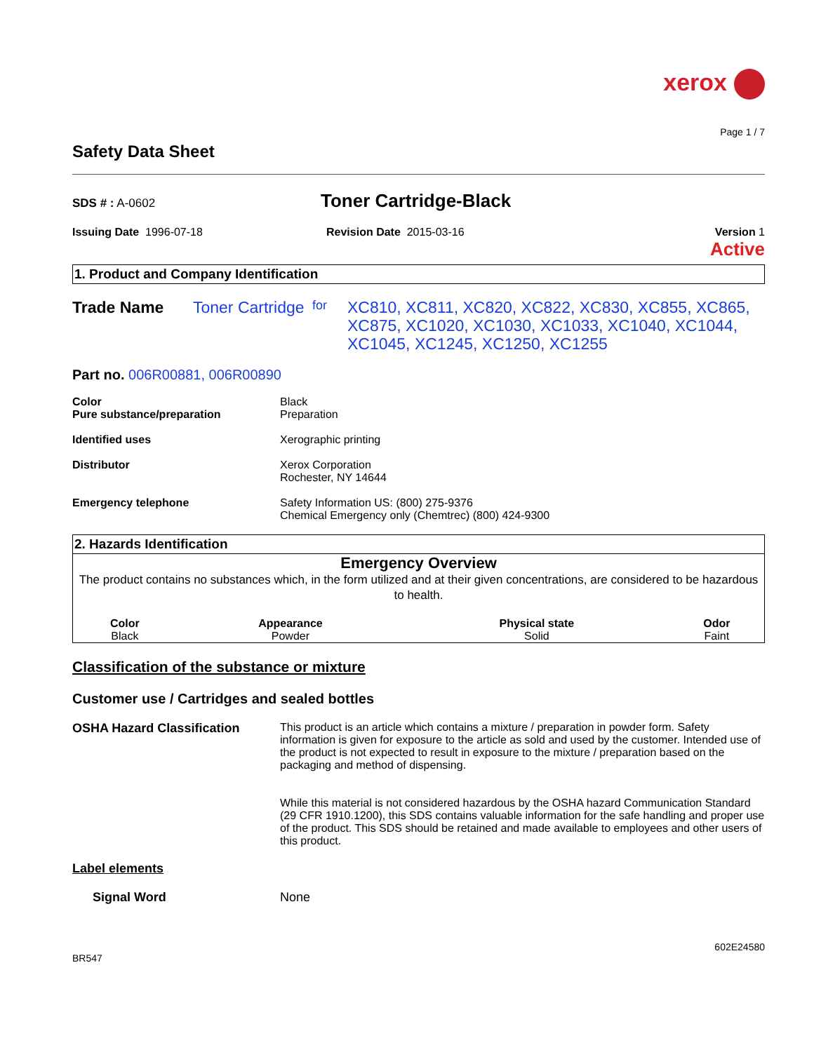xerox
Page 1 / 7
Safety Data Sheet
SDS # : A-0602
Toner Cartridge-Black
Issuing Date 1996-07-18 Revision Date 2015-03-16 Version 1
Active
1. Product and Company Identification
Trade Name Toner Cartridge for
XC810, XC811, XC820, XC822, XC830, XC855, XC865, XC875, XC1020, XC1030, XC1033, XC1040, XC1044, XC1045, XC1245, XC1250, XC1255
Part no. 006R00881, 006R00890
Color
Pure substance/preparation
Black
Preparation
Identified uses Xerographic printing
Distributor Xerox Corporation
Rochester, NY 14644
Emergency telephone Safety Information US: (800) 275-9376
Chemical Emergency only (Chemtrec) (800) 424-9300
2. Hazards Identification
Emergency Overview
The product contains no substances which, in the form utilized and at their given concentrations, are considered to be hazardous to health.
| Color | Appearance | Physical state | Odor |
| --- | --- | --- | --- |
| Black | Powder | Solid | Faint |
Classification of the substance or mixture
Customer use / Cartridges and sealed bottles
OSHA Hazard Classification This product is an article which contains a mixture / preparation in powder form. Safety information is given for exposure to the article as sold and used by the customer. Intended use of the product is not expected to result in exposure to the mixture / preparation based on the packaging and method of dispensing.
While this material is not considered hazardous by the OSHA hazard Communication Standard (29 CFR 1910.1200), this SDS contains valuable information for the safe handling and proper use of the product. This SDS should be retained and made available to employees and other users of this product.
Label elements
Signal Word None
602E24580
BR547